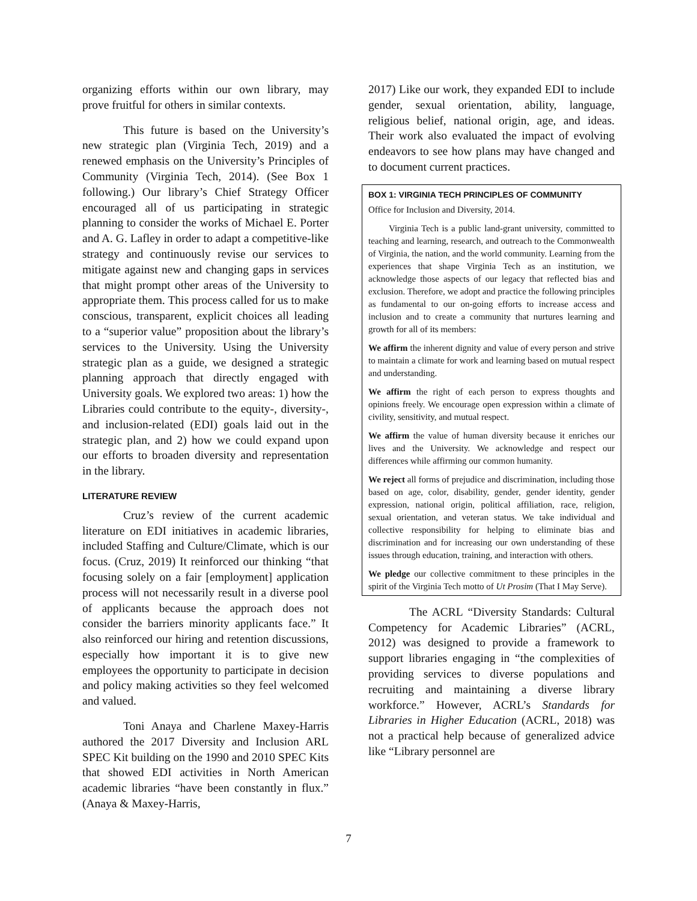organizing efforts within our own library, may prove fruitful for others in similar contexts.
This future is based on the University’s new strategic plan (Virginia Tech, 2019) and a renewed emphasis on the University’s Principles of Community (Virginia Tech, 2014). (See Box 1 following.) Our library’s Chief Strategy Officer encouraged all of us participating in strategic planning to consider the works of Michael E. Porter and A. G. Lafley in order to adapt a competitive-like strategy and continuously revise our services to mitigate against new and changing gaps in services that might prompt other areas of the University to appropriate them. This process called for us to make conscious, transparent, explicit choices all leading to a “superior value” proposition about the library’s services to the University. Using the University strategic plan as a guide, we designed a strategic planning approach that directly engaged with University goals. We explored two areas: 1) how the Libraries could contribute to the equity-, diversity-, and inclusion-related (EDI) goals laid out in the strategic plan, and 2) how we could expand upon our efforts to broaden diversity and representation in the library.
LITERATURE REVIEW
Cruz’s review of the current academic literature on EDI initiatives in academic libraries, included Staffing and Culture/Climate, which is our focus. (Cruz, 2019) It reinforced our thinking “that focusing solely on a fair [employment] application process will not necessarily result in a diverse pool of applicants because the approach does not consider the barriers minority applicants face.” It also reinforced our hiring and retention discussions, especially how important it is to give new employees the opportunity to participate in decision and policy making activities so they feel welcomed and valued.
Toni Anaya and Charlene Maxey-Harris authored the 2017 Diversity and Inclusion ARL SPEC Kit building on the 1990 and 2010 SPEC Kits that showed EDI activities in North American academic libraries “have been constantly in flux.” (Anaya & Maxey-Harris,
2017) Like our work, they expanded EDI to include gender, sexual orientation, ability, language, religious belief, national origin, age, and ideas. Their work also evaluated the impact of evolving endeavors to see how plans may have changed and to document current practices.
BOX 1: VIRGINIA TECH PRINCIPLES OF COMMUNITY
Office for Inclusion and Diversity, 2014.
Virginia Tech is a public land-grant university, committed to teaching and learning, research, and outreach to the Commonwealth of Virginia, the nation, and the world community. Learning from the experiences that shape Virginia Tech as an institution, we acknowledge those aspects of our legacy that reflected bias and exclusion. Therefore, we adopt and practice the following principles as fundamental to our on-going efforts to increase access and inclusion and to create a community that nurtures learning and growth for all of its members:
We affirm the inherent dignity and value of every person and strive to maintain a climate for work and learning based on mutual respect and understanding.
We affirm the right of each person to express thoughts and opinions freely. We encourage open expression within a climate of civility, sensitivity, and mutual respect.
We affirm the value of human diversity because it enriches our lives and the University. We acknowledge and respect our differences while affirming our common humanity.
We reject all forms of prejudice and discrimination, including those based on age, color, disability, gender, gender identity, gender expression, national origin, political affiliation, race, religion, sexual orientation, and veteran status. We take individual and collective responsibility for helping to eliminate bias and discrimination and for increasing our own understanding of these issues through education, training, and interaction with others.
We pledge our collective commitment to these principles in the spirit of the Virginia Tech motto of Ut Prosim (That I May Serve).
The ACRL “Diversity Standards: Cultural Competency for Academic Libraries” (ACRL, 2012) was designed to provide a framework to support libraries engaging in “the complexities of providing services to diverse populations and recruiting and maintaining a diverse library workforce.” However, ACRL’s Standards for Libraries in Higher Education (ACRL, 2018) was not a practical help because of generalized advice like “Library personnel are
7